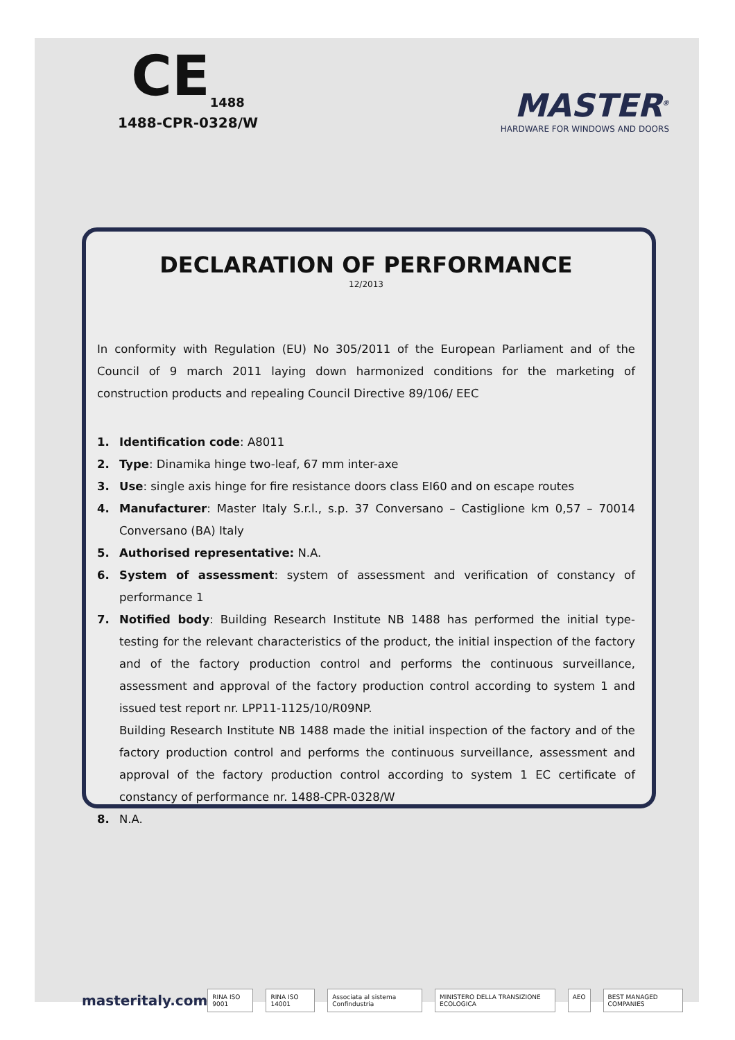CE<sub>1488</sub>
1488-CPR-0328/W
MASTER<sup>®</sup>
HARDWARE FOR WINDOWS AND DOORS
DECLARATION OF PERFORMANCE
12/2013
In conformity with Regulation (EU) No 305/2011 of the European Parliament and of the Council of 9 march 2011 laying down harmonized conditions for the marketing of construction products and repealing Council Directive 89/106/ EEC
1. Identification code: A8011
2. Type: Dinamika hinge two-leaf, 67 mm inter-axe
3. Use: single axis hinge for fire resistance doors class EI60 and on escape routes
4. Manufacturer: Master Italy S.r.l., s.p. 37 Conversano – Castiglione km 0,57 – 70014 Conversano (BA) Italy
5. Authorised representative: N.A.
6. System of assessment: system of assessment and verification of constancy of performance 1
7. Notified body: Building Research Institute NB 1488 has performed the initial type-testing for the relevant characteristics of the product, the initial inspection of the factory and of the factory production control and performs the continuous surveillance, assessment and approval of the factory production control according to system 1 and issued test report nr. LPP11-1125/10/R09NP.
Building Research Institute NB 1488 made the initial inspection of the factory and of the factory production control and performs the continuous surveillance, assessment and approval of the factory production control according to system 1 EC certificate of constancy of performance nr. 1488-CPR-0328/W
8. N.A.
masteritaly.com
RINA ISO 9001 RINA ISO 14001 Associata al sistema Confindustria MINISTERO DELLA TRANSIZIONE ECOLOGICA AEO BEST MANAGED COMPANIES